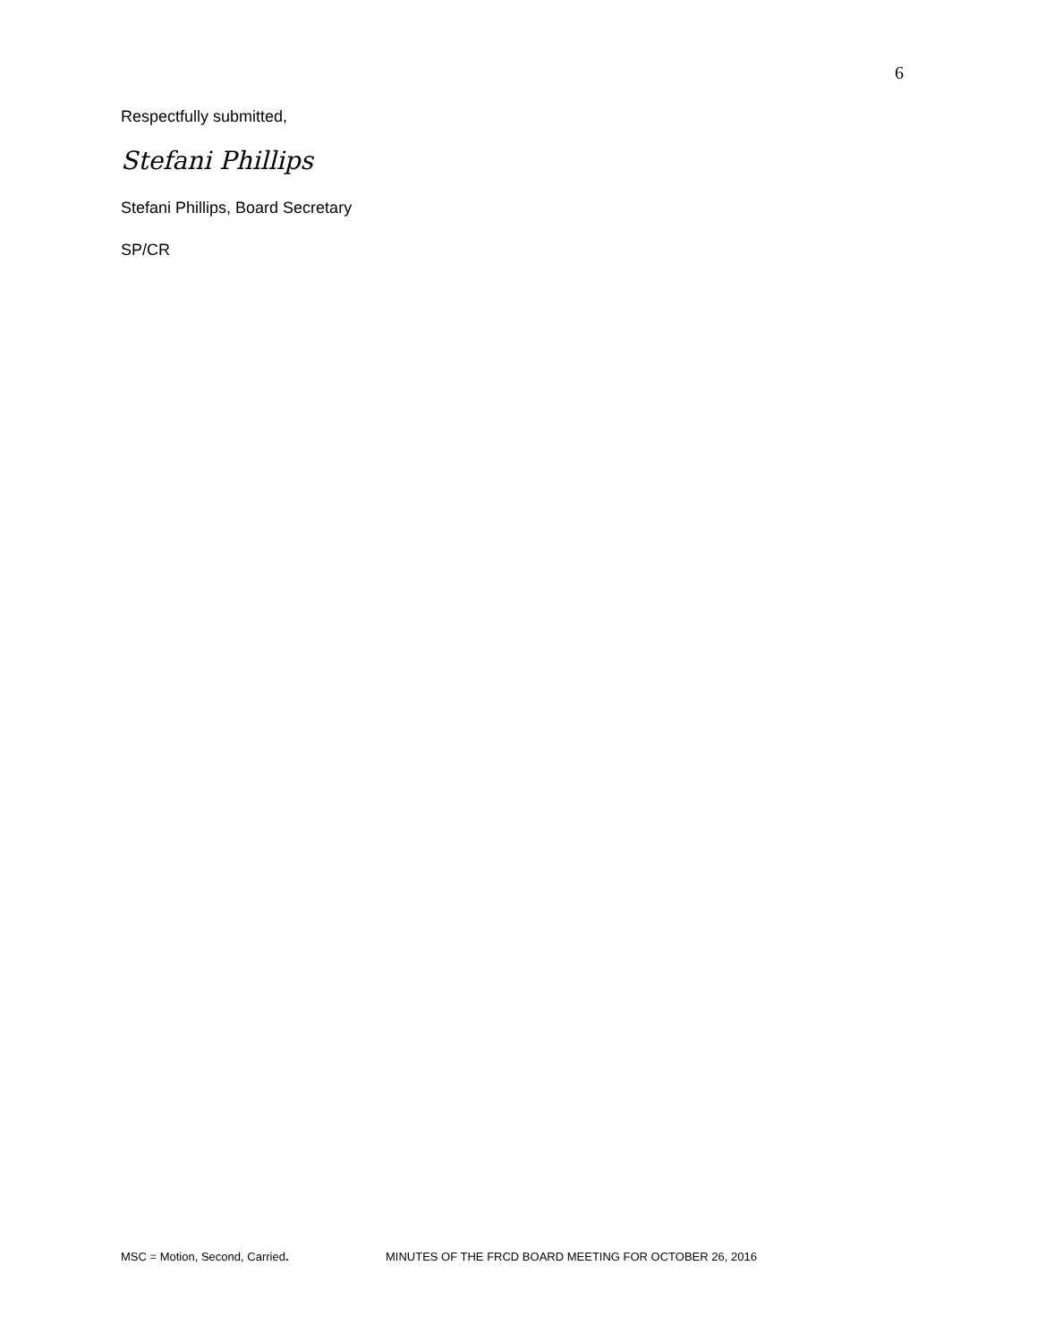6
Respectfully submitted,
Stefani Phillips
Stefani Phillips, Board Secretary
SP/CR
MSC = Motion, Second, Carried. MINUTES OF THE FRCD BOARD MEETING FOR OCTOBER 26, 2016